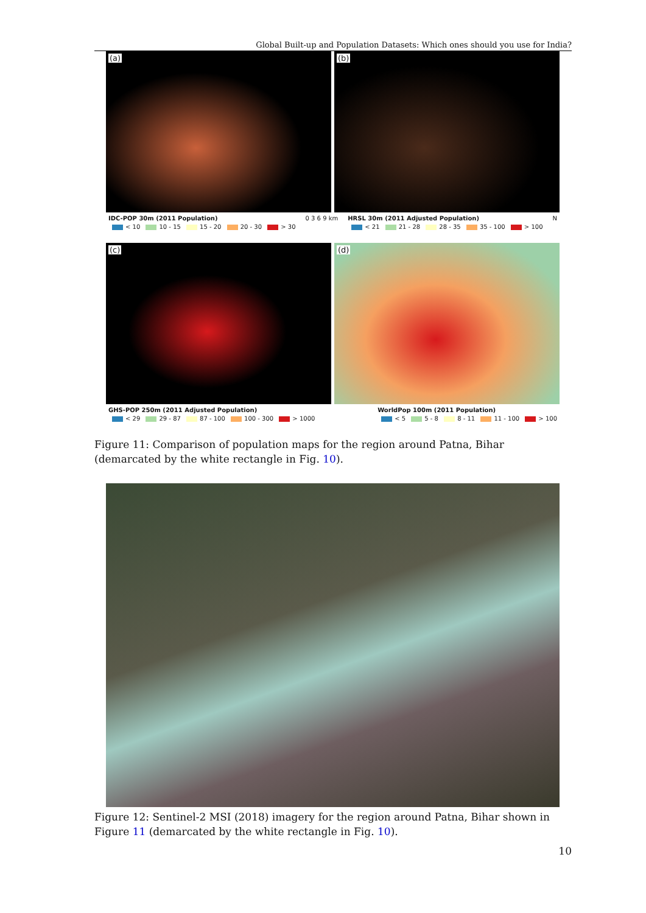Global Built-up and Population Datasets: Which ones should you use for India?
(a)
(b)
IDC-POP 30m (2011 Population)
< 10 10 - 15 15 - 20 20 - 30 > 30
0 3 6 9 km HRSL 30m (2011 Adjusted Population)
< 21 21 - 28 28 - 35 35 - 100 > 100
N
(c)
(d)
GHS-POP 250m (2011 Adjusted Population)
< 29 29 - 87 87 - 100 100 - 300 > 1000
WorldPop 100m (2011 Population)
< 5 5 - 8 8 - 11 11 - 100 > 100
Figure 11: Comparison of population maps for the region around Patna, Bihar (demarcated by the white rectangle in Fig. 10).
Figure 12: Sentinel-2 MSI (2018) imagery for the region around Patna, Bihar shown in Figure 11 (demarcated by the white rectangle in Fig. 10).
10